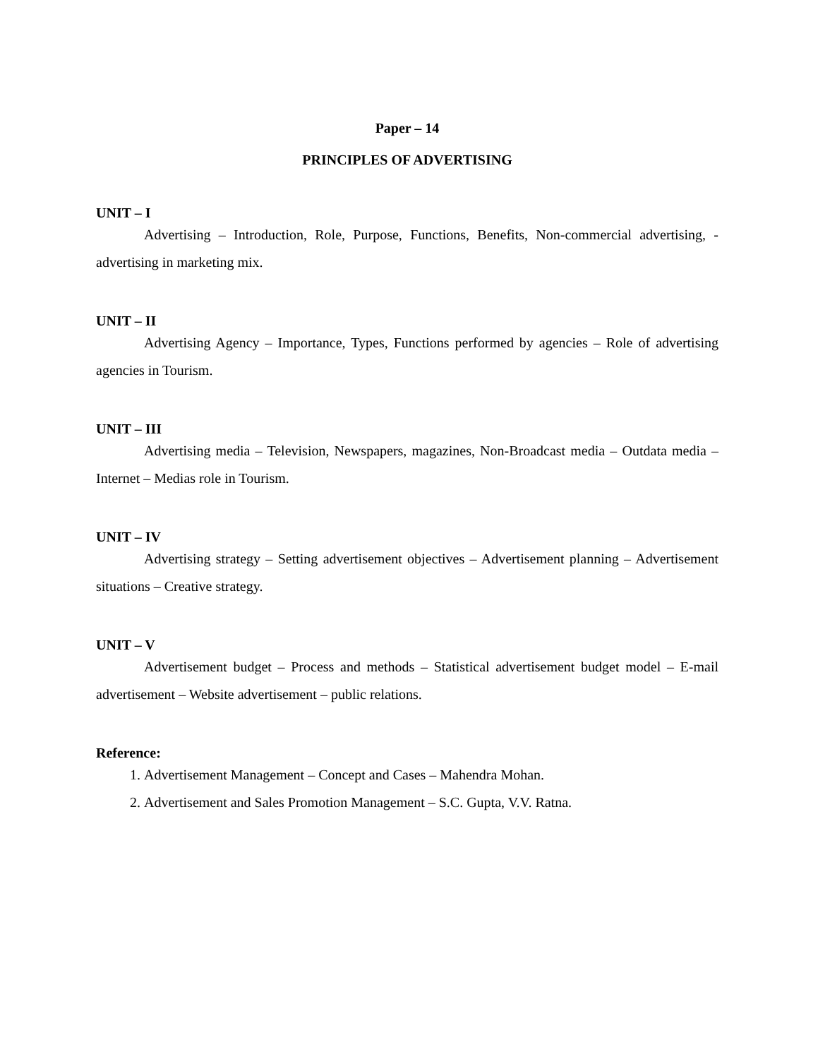Paper – 14
PRINCIPLES OF ADVERTISING
UNIT – I
Advertising – Introduction, Role, Purpose, Functions, Benefits, Non-commercial advertising, - advertising in marketing mix.
UNIT – II
Advertising Agency – Importance, Types, Functions performed by agencies – Role of advertising agencies in Tourism.
UNIT – III
Advertising media – Television, Newspapers, magazines, Non-Broadcast media – Outdata media – Internet – Medias role in Tourism.
UNIT – IV
Advertising strategy – Setting advertisement objectives – Advertisement planning – Advertisement situations – Creative strategy.
UNIT – V
Advertisement budget – Process and methods – Statistical advertisement budget model – E-mail advertisement – Website advertisement – public relations.
Reference:
1. Advertisement Management – Concept and Cases – Mahendra Mohan.
2. Advertisement and Sales Promotion Management – S.C. Gupta, V.V. Ratna.